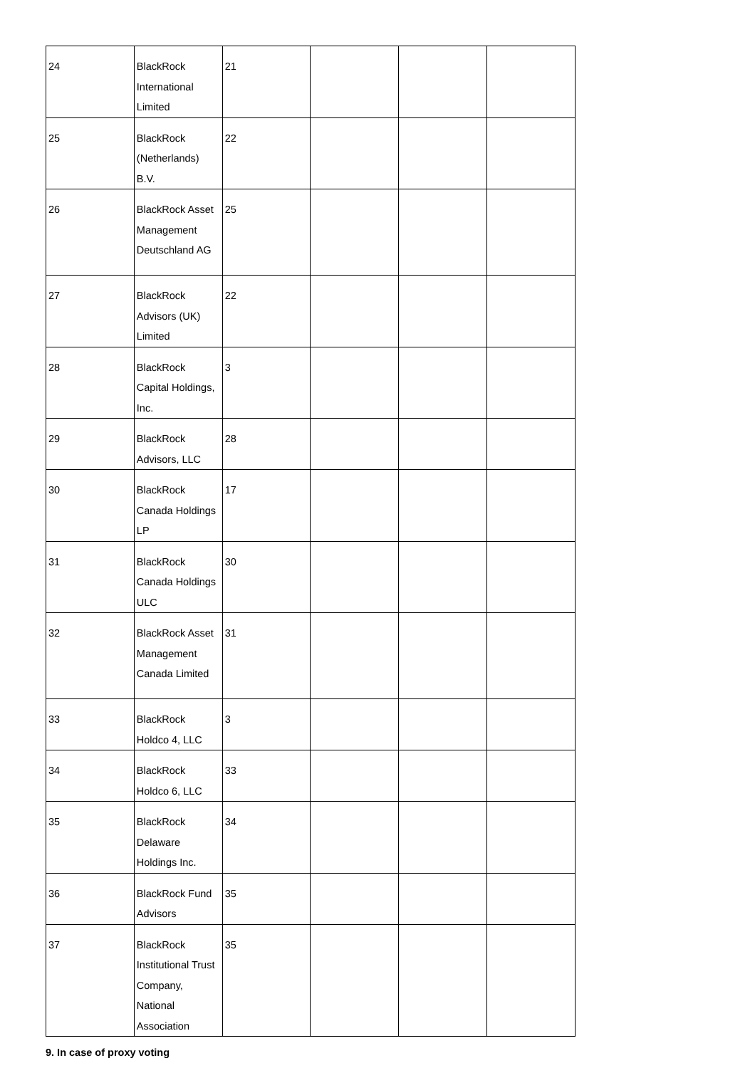| 24 | BlackRock International Limited | 21 | | | |
| 25 | BlackRock (Netherlands) B.V. | 22 | | | |
| 26 | BlackRock Asset Management Deutschland AG | 25 | | | |
| 27 | BlackRock Advisors (UK) Limited | 22 | | | |
| 28 | BlackRock Capital Holdings, Inc. | 3 | | | |
| 29 | BlackRock Advisors, LLC | 28 | | | |
| 30 | BlackRock Canada Holdings LP | 17 | | | |
| 31 | BlackRock Canada Holdings ULC | 30 | | | |
| 32 | BlackRock Asset Management Canada Limited | 31 | | | |
| 33 | BlackRock Holdco 4, LLC | 3 | | | |
| 34 | BlackRock Holdco 6, LLC | 33 | | | |
| 35 | BlackRock Delaware Holdings Inc. | 34 | | | |
| 36 | BlackRock Fund Advisors | 35 | | | |
| 37 | BlackRock Institutional Trust Company, National Association | 35 | | | |
9. In case of proxy voting